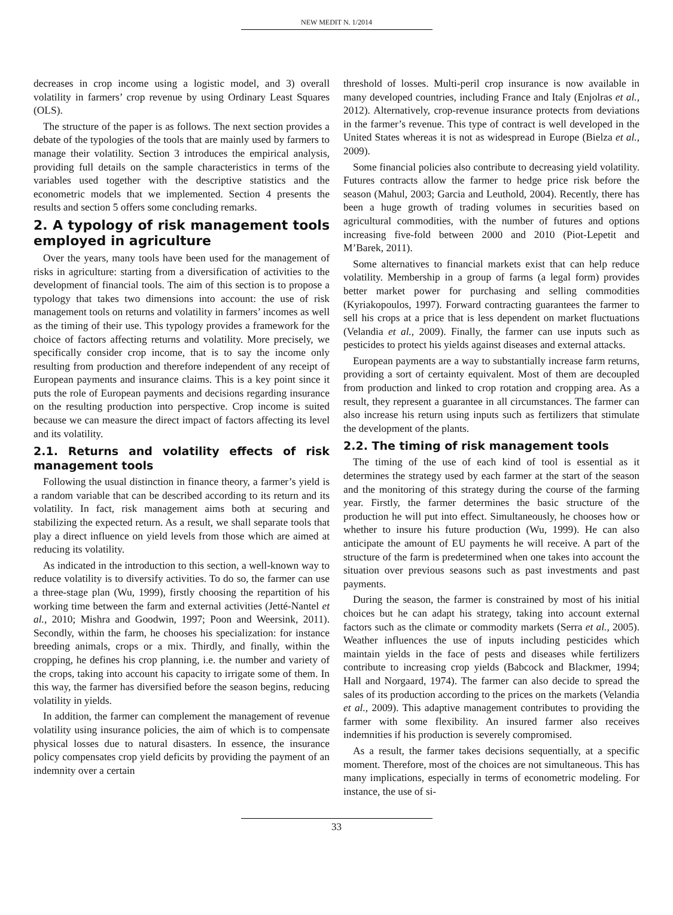NEW MEDIT N. 1/2014
decreases in crop income using a logistic model, and 3) overall volatility in farmers’ crop revenue by using Ordinary Least Squares (OLS).
The structure of the paper is as follows. The next section provides a debate of the typologies of the tools that are mainly used by farmers to manage their volatility. Section 3 introduces the empirical analysis, providing full details on the sample characteristics in terms of the variables used together with the descriptive statistics and the econometric models that we implemented. Section 4 presents the results and section 5 offers some concluding remarks.
2. A typology of risk management tools employed in agriculture
Over the years, many tools have been used for the management of risks in agriculture: starting from a diversification of activities to the development of financial tools. The aim of this section is to propose a typology that takes two dimensions into account: the use of risk management tools on returns and volatility in farmers’ incomes as well as the timing of their use. This typology provides a framework for the choice of factors affecting returns and volatility. More precisely, we specifically consider crop income, that is to say the income only resulting from production and therefore independent of any receipt of European payments and insurance claims. This is a key point since it puts the role of European payments and decisions regarding insurance on the resulting production into perspective. Crop income is suited because we can measure the direct impact of factors affecting its level and its volatility.
2.1. Returns and volatility effects of risk management tools
Following the usual distinction in finance theory, a farmer’s yield is a random variable that can be described according to its return and its volatility. In fact, risk management aims both at securing and stabilizing the expected return. As a result, we shall separate tools that play a direct influence on yield levels from those which are aimed at reducing its volatility.
As indicated in the introduction to this section, a well-known way to reduce volatility is to diversify activities. To do so, the farmer can use a three-stage plan (Wu, 1999), firstly choosing the repartition of his working time between the farm and external activities (Jetté-Nantel et al., 2010; Mishra and Goodwin, 1997; Poon and Weersink, 2011). Secondly, within the farm, he chooses his specialization: for instance breeding animals, crops or a mix. Thirdly, and finally, within the cropping, he defines his crop planning, i.e. the number and variety of the crops, taking into account his capacity to irrigate some of them. In this way, the farmer has diversified before the season begins, reducing volatility in yields.
In addition, the farmer can complement the management of revenue volatility using insurance policies, the aim of which is to compensate physical losses due to natural disasters. In essence, the insurance policy compensates crop yield deficits by providing the payment of an indemnity over a certain
threshold of losses. Multi-peril crop insurance is now available in many developed countries, including France and Italy (Enjolras et al., 2012). Alternatively, crop-revenue insurance protects from deviations in the farmer’s revenue. This type of contract is well developed in the United States whereas it is not as widespread in Europe (Bielza et al., 2009).
Some financial policies also contribute to decreasing yield volatility. Futures contracts allow the farmer to hedge price risk before the season (Mahul, 2003; Garcia and Leuthold, 2004). Recently, there has been a huge growth of trading volumes in securities based on agricultural commodities, with the number of futures and options increasing five-fold between 2000 and 2010 (Piot-Lepetit and M’Barek, 2011).
Some alternatives to financial markets exist that can help reduce volatility. Membership in a group of farms (a legal form) provides better market power for purchasing and selling commodities (Kyriakopoulos, 1997). Forward contracting guarantees the farmer to sell his crops at a price that is less dependent on market fluctuations (Velandia et al., 2009). Finally, the farmer can use inputs such as pesticides to protect his yields against diseases and external attacks.
European payments are a way to substantially increase farm returns, providing a sort of certainty equivalent. Most of them are decoupled from production and linked to crop rotation and cropping area. As a result, they represent a guarantee in all circumstances. The farmer can also increase his return using inputs such as fertilizers that stimulate the development of the plants.
2.2. The timing of risk management tools
The timing of the use of each kind of tool is essential as it determines the strategy used by each farmer at the start of the season and the monitoring of this strategy during the course of the farming year. Firstly, the farmer determines the basic structure of the production he will put into effect. Simultaneously, he chooses how or whether to insure his future production (Wu, 1999). He can also anticipate the amount of EU payments he will receive. A part of the structure of the farm is predetermined when one takes into account the situation over previous seasons such as past investments and past payments.
During the season, the farmer is constrained by most of his initial choices but he can adapt his strategy, taking into account external factors such as the climate or commodity markets (Serra et al., 2005). Weather influences the use of inputs including pesticides which maintain yields in the face of pests and diseases while fertilizers contribute to increasing crop yields (Babcock and Blackmer, 1994; Hall and Norgaard, 1974). The farmer can also decide to spread the sales of its production according to the prices on the markets (Velandia et al., 2009). This adaptive management contributes to providing the farmer with some flexibility. An insured farmer also receives indemnities if his production is severely compromised.
As a result, the farmer takes decisions sequentially, at a specific moment. Therefore, most of the choices are not simultaneous. This has many implications, especially in terms of econometric modeling. For instance, the use of si-
33